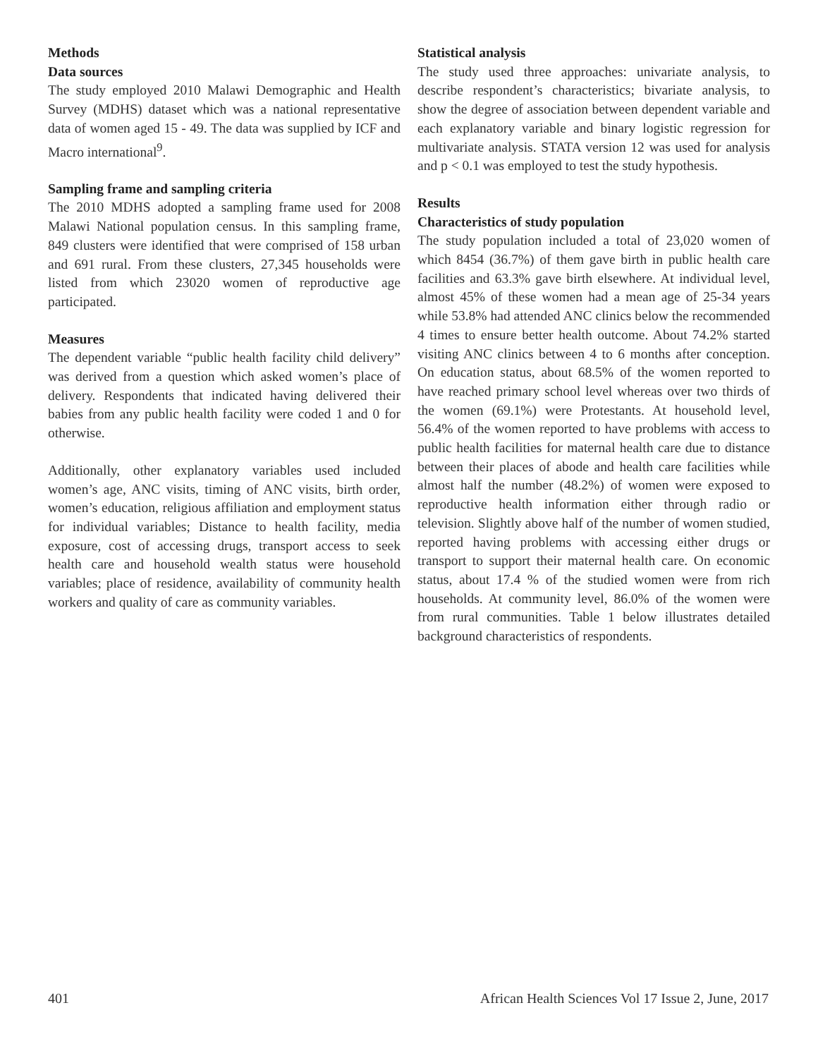Methods
Data sources
The study employed 2010 Malawi Demographic and Health Survey (MDHS) dataset which was a national representative data of women aged 15 - 49. The data was supplied by ICF and Macro international<sup>9</sup>.
Sampling frame and sampling criteria
The 2010 MDHS adopted a sampling frame used for 2008 Malawi National population census. In this sampling frame, 849 clusters were identified that were comprised of 158 urban and 691 rural. From these clusters, 27,345 households were listed from which 23020 women of reproductive age participated.
Measures
The dependent variable “public health facility child delivery” was derived from a question which asked women’s place of delivery. Respondents that indicated having delivered their babies from any public health facility were coded 1 and 0 for otherwise.
Additionally, other explanatory variables used included women’s age, ANC visits, timing of ANC visits, birth order, women’s education, religious affiliation and employment status for individual variables; Distance to health facility, media exposure, cost of accessing drugs, transport access to seek health care and household wealth status were household variables; place of residence, availability of community health workers and quality of care as community variables.
Statistical analysis
The study used three approaches: univariate analysis, to describe respondent’s characteristics; bivariate analysis, to show the degree of association between dependent variable and each explanatory variable and binary logistic regression for multivariate analysis. STATA version 12 was used for analysis and p < 0.1 was employed to test the study hypothesis.
Results
Characteristics of study population
The study population included a total of 23,020 women of which 8454 (36.7%) of them gave birth in public health care facilities and 63.3% gave birth elsewhere. At individual level, almost 45% of these women had a mean age of 25-34 years while 53.8% had attended ANC clinics below the recommended 4 times to ensure better health outcome. About 74.2% started visiting ANC clinics between 4 to 6 months after conception. On education status, about 68.5% of the women reported to have reached primary school level whereas over two thirds of the women (69.1%) were Protestants. At household level, 56.4% of the women reported to have problems with access to public health facilities for maternal health care due to distance between their places of abode and health care facilities while almost half the number (48.2%) of women were exposed to reproductive health information either through radio or television. Slightly above half of the number of women studied, reported having problems with accessing either drugs or transport to support their maternal health care. On economic status, about 17.4 % of the studied women were from rich households. At community level, 86.0% of the women were from rural communities. Table 1 below illustrates detailed background characteristics of respondents.
401 African Health Sciences Vol 17 Issue 2, June, 2017